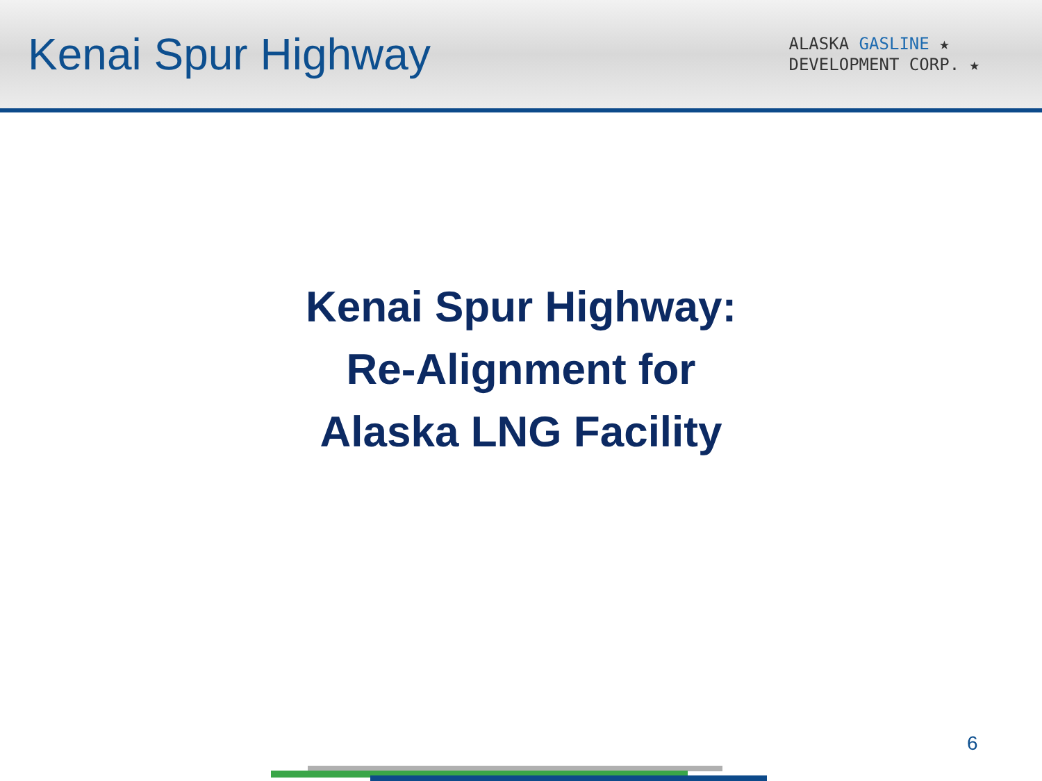Kenai Spur Highway
ALASKA GASLINE ★
DEVELOPMENT CORP. ★
Kenai Spur Highway:
Re-Alignment for
Alaska LNG Facility
6